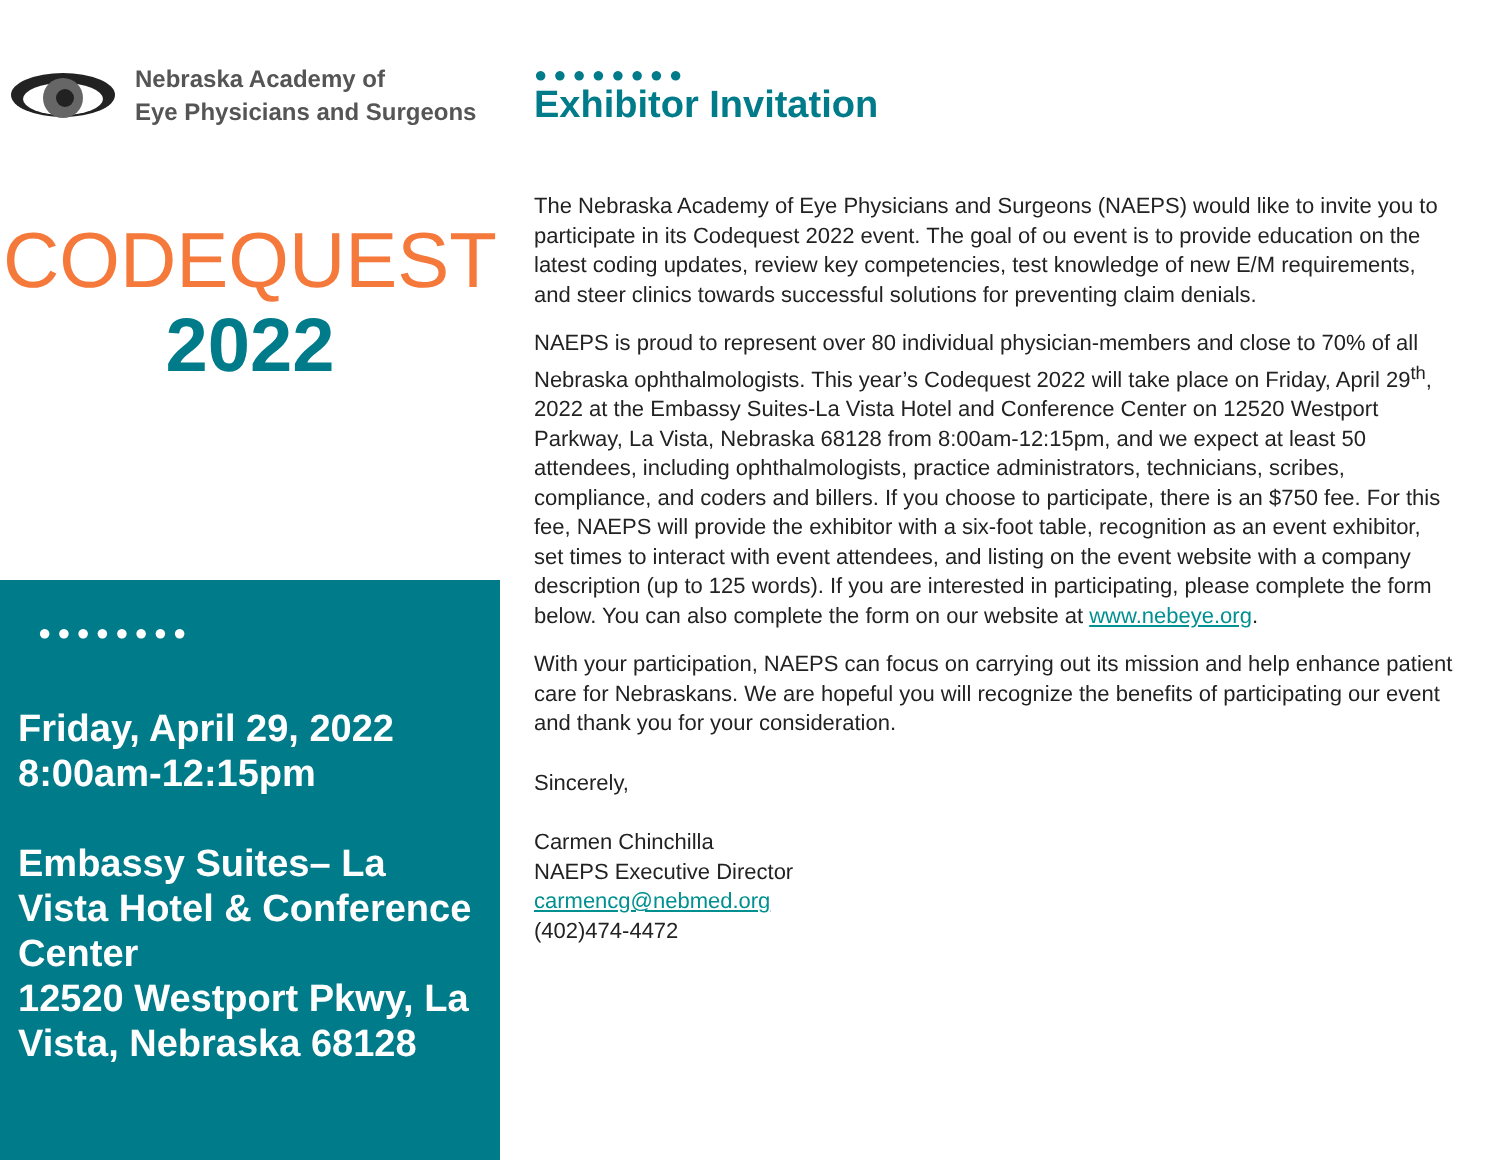Nebraska Academy of
Eye Physicians and Surgeons
CODEQUEST
2022
●●●●●●●●
Friday, April 29, 2022
8:00am-12:15pm
Embassy Suites– La Vista Hotel & Conference Center
12520 Westport Pkwy, La Vista, Nebraska 68128
●●●●●●●●
Exhibitor Invitation
The Nebraska Academy of Eye Physicians and Surgeons (NAEPS) would like to invite you to participate in its Codequest 2022 event. The goal of ou event is to provide education on the latest coding updates, review key competencies, test knowledge of new E/M requirements, and steer clinics towards successful solutions for preventing claim denials.
NAEPS is proud to represent over 80 individual physician-members and close to 70% of all Nebraska ophthalmologists. This year’s Codequest 2022 will take place on Friday, April 29<sup>th</sup>, 2022 at the Embassy Suites-La Vista Hotel and Conference Center on 12520 Westport Parkway, La Vista, Nebraska 68128 from 8:00am-12:15pm, and we expect at least 50 attendees, including ophthalmologists, practice administrators, technicians, scribes, compliance, and coders and billers. If you choose to participate, there is an $750 fee. For this fee, NAEPS will provide the exhibitor with a six-foot table, recognition as an event exhibitor, set times to interact with event attendees, and listing on the event website with a company description (up to 125 words). If you are interested in participating, please complete the form below. You can also complete the form on our website at www.nebeye.org.
With your participation, NAEPS can focus on carrying out its mission and help enhance patient care for Nebraskans. We are hopeful you will recognize the benefits of participating our event and thank you for your consideration.
Sincerely,
Carmen Chinchilla
NAEPS Executive Director
carmencg@nebmed.org
(402)474-4472